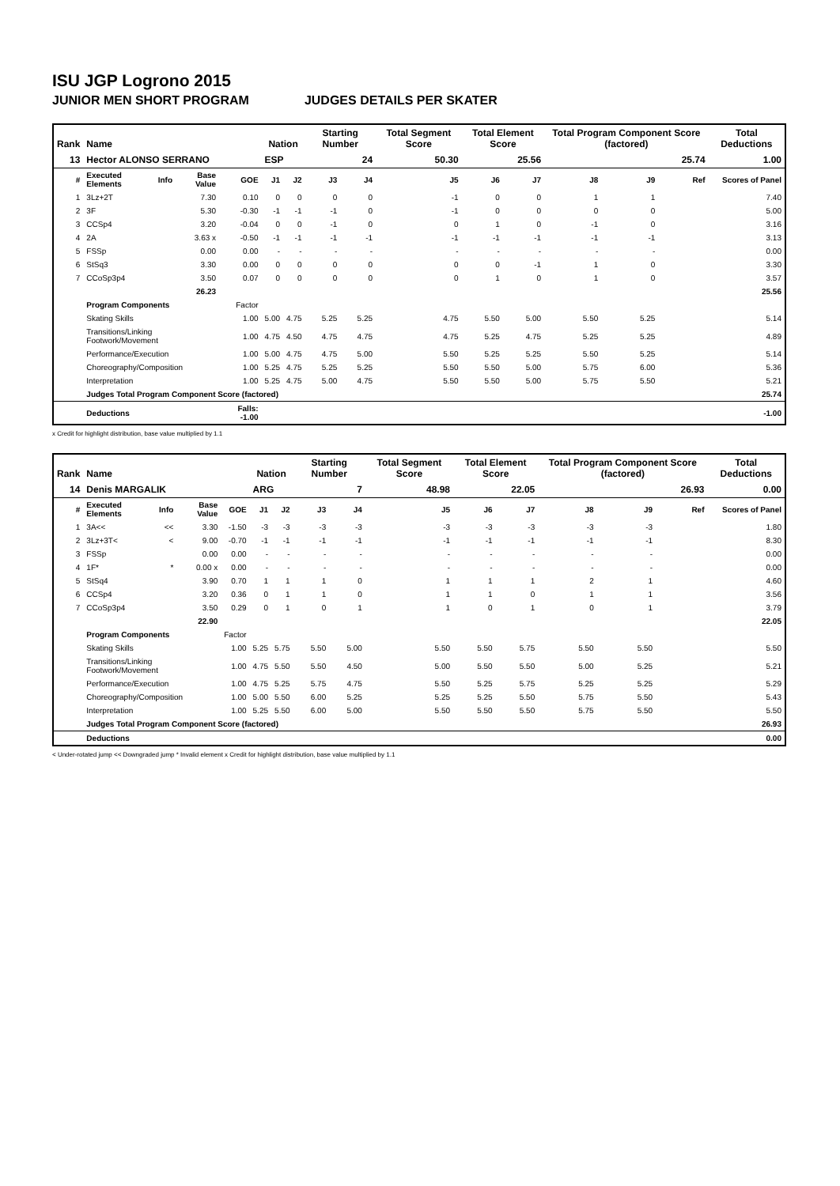ISU JGP Logrono 2015
JUNIOR MEN SHORT PROGRAM JUDGES DETAILS PER SKATER
| Rank | Name | | | | Nation | | Starting Number | | Total Segment Score | Total Element Score | | Total Program Component Score (factored) | | | Total Deductions |
| --- | --- | --- | --- | --- | --- | --- | --- | --- | --- | --- | --- | --- | --- | --- | --- |
| 13 | Hector ALONSO SERRANO | | | | ESP | | 24 | | 50.30 | 25.56 | | 25.74 | | | 1.00 |
| # | Executed Elements | Info | Base Value | GOE | J1 | J2 | J3 | J4 | J5 | J6 | J7 | J8 | J9 | Ref | Scores of Panel |
| 1 | 3Lz+2T | | 7.30 | 0.10 | 0 | 0 | 0 | 0 | -1 | 0 | 0 | 1 | 1 | | 7.40 |
| 2 | 3F | | 5.30 | -0.30 | -1 | -1 | -1 | 0 | -1 | 0 | 0 | 0 | 0 | | 5.00 |
| 3 | CCSp4 | | 3.20 | -0.04 | 0 | 0 | -1 | 0 | 0 | 1 | 0 | -1 | 0 | | 3.16 |
| 4 | 2A | | 3.63 x | -0.50 | -1 | -1 | -1 | -1 | -1 | -1 | -1 | -1 | -1 | | 3.13 |
| 5 | FSSp | | 0.00 | 0.00 | - | - | - | - | - | - | - | - | - | | 0.00 |
| 6 | StSq3 | | 3.30 | 0.00 | 0 | 0 | 0 | 0 | 0 | 0 | -1 | 1 | 0 | | 3.30 |
| 7 | CCoSp3p4 | | 3.50 | 0.07 | 0 | 0 | 0 | 0 | 0 | 1 | 0 | 1 | 0 | | 3.57 |
| | | | 26.23 | | | | | | | | | | | | 25.56 |
| | Program Components | | | Factor | | | | | | | | | | | |
| | Skating Skills | | | 1.00 | 5.00 | 4.75 | 5.25 | 5.25 | 4.75 | 5.50 | 5.00 | 5.50 | 5.25 | | 5.14 |
| | Transitions/Linking Footwork/Movement | | | 1.00 | 4.75 | 4.50 | 4.75 | 4.75 | 4.75 | 5.25 | 4.75 | 5.25 | 5.25 | | 4.89 |
| | Performance/Execution | | | 1.00 | 5.00 | 4.75 | 4.75 | 5.00 | 5.50 | 5.25 | 5.25 | 5.50 | 5.25 | | 5.14 |
| | Choreography/Composition | | | 1.00 | 5.25 | 4.75 | 5.25 | 5.25 | 5.50 | 5.50 | 5.00 | 5.75 | 6.00 | | 5.36 |
| | Interpretation | | | 1.00 | 5.25 | 4.75 | 5.00 | 4.75 | 5.50 | 5.50 | 5.00 | 5.75 | 5.50 | | 5.21 |
| | Judges Total Program Component Score (factored) | | | | | | | | | | | | | | 25.74 |
| | Deductions | | | Falls: -1.00 | | | | | | | | | | | -1.00 |
x Credit for highlight distribution, base value multiplied by 1.1
| Rank | Name | | | | Nation | | Starting Number | | Total Segment Score | Total Element Score | | Total Program Component Score (factored) | | | Total Deductions |
| --- | --- | --- | --- | --- | --- | --- | --- | --- | --- | --- | --- | --- | --- | --- | --- |
| 14 | Denis MARGALIK | | | | ARG | | 7 | | 48.98 | 22.05 | | 26.93 | | | 0.00 |
| # | Executed Elements | Info | Base Value | GOE | J1 | J2 | J3 | J4 | J5 | J6 | J7 | J8 | J9 | Ref | Scores of Panel |
| 1 | 3A<< | << | 3.30 | -1.50 | -3 | -3 | -3 | -3 | -3 | -3 | -3 | -3 | -3 | | 1.80 |
| 2 | 3Lz+3T< | < | 9.00 | -0.70 | -1 | -1 | -1 | -1 | -1 | -1 | -1 | -1 | -1 | | 8.30 |
| 3 | FSSp | | 0.00 | 0.00 | - | - | - | - | - | - | - | - | - | | 0.00 |
| 4 | 1F* | * | 0.00 x | 0.00 | - | - | - | - | - | - | - | - | - | | 0.00 |
| 5 | StSq4 | | 3.90 | 0.70 | 1 | 1 | 1 | 0 | 1 | 1 | 1 | 2 | 1 | | 4.60 |
| 6 | CCSp4 | | 3.20 | 0.36 | 0 | 1 | 1 | 0 | 1 | 1 | 0 | 1 | 1 | | 3.56 |
| 7 | CCoSp3p4 | | 3.50 | 0.29 | 0 | 1 | 0 | 1 | 1 | 0 | 1 | 0 | 1 | | 3.79 |
| | | | 22.90 | | | | | | | | | | | | 22.05 |
| | Program Components | | | Factor | | | | | | | | | | | |
| | Skating Skills | | | 1.00 | 5.25 | 5.75 | 5.50 | 5.00 | 5.50 | 5.50 | 5.75 | 5.50 | 5.50 | | 5.50 |
| | Transitions/Linking Footwork/Movement | | | 1.00 | 4.75 | 5.50 | 5.50 | 4.50 | 5.00 | 5.50 | 5.50 | 5.00 | 5.25 | | 5.21 |
| | Performance/Execution | | | 1.00 | 4.75 | 5.25 | 5.75 | 4.75 | 5.50 | 5.25 | 5.75 | 5.25 | 5.25 | | 5.29 |
| | Choreography/Composition | | | 1.00 | 5.00 | 5.50 | 6.00 | 5.25 | 5.25 | 5.25 | 5.50 | 5.75 | 5.50 | | 5.43 |
| | Interpretation | | | 1.00 | 5.25 | 5.50 | 6.00 | 5.00 | 5.50 | 5.50 | 5.50 | 5.75 | 5.50 | | 5.50 |
| | Judges Total Program Component Score (factored) | | | | | | | | | | | | | | 26.93 |
| | Deductions | | | | | | | | | | | | | | 0.00 |
< Under-rotated jump << Downgraded jump * Invalid element x Credit for highlight distribution, base value multiplied by 1.1